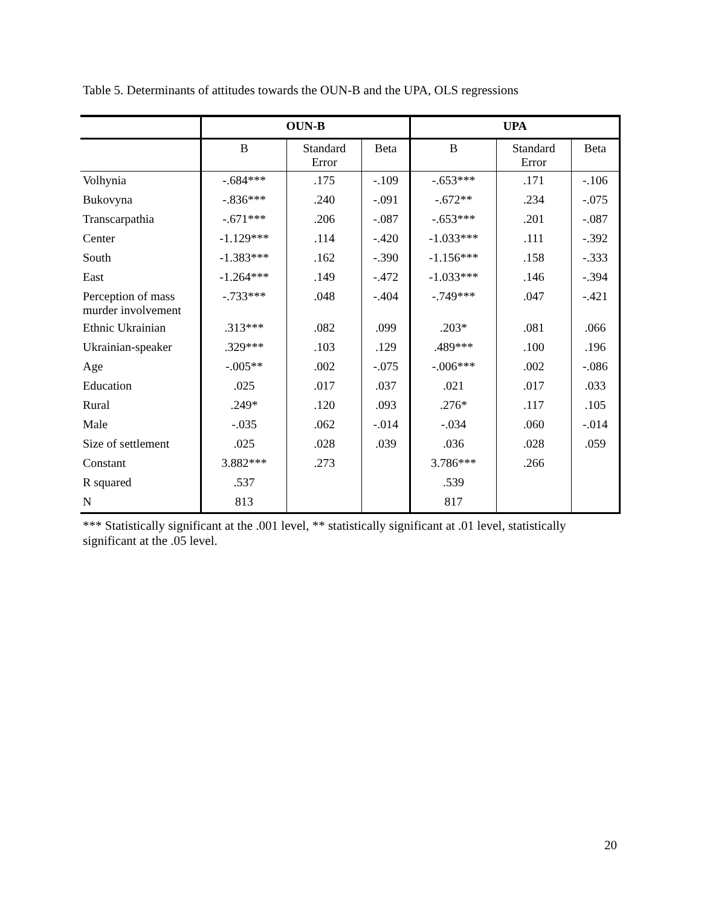Table 5. Determinants of attitudes towards the OUN-B and the UPA, OLS regressions
| | OUN-B | | | UPA | | |
| --- | --- | --- | --- | --- | --- | --- |
| | B | Standard Error | Beta | B | Standard Error | Beta |
| Volhynia | -.684*** | .175 | -.109 | -.653*** | .171 | -.106 |
| Bukovyna | -.836*** | .240 | -.091 | -.672** | .234 | -.075 |
| Transcarpathia | -.671*** | .206 | -.087 | -.653*** | .201 | -.087 |
| Center | -1.129*** | .114 | -.420 | -1.033*** | .111 | -.392 |
| South | -1.383*** | .162 | -.390 | -1.156*** | .158 | -.333 |
| East | -1.264*** | .149 | -.472 | -1.033*** | .146 | -.394 |
| Perception of mass murder involvement | -.733*** | .048 | -.404 | -.749*** | .047 | -.421 |
| Ethnic Ukrainian | .313*** | .082 | .099 | .203* | .081 | .066 |
| Ukrainian-speaker | .329*** | .103 | .129 | .489*** | .100 | .196 |
| Age | -.005** | .002 | -.075 | -.006*** | .002 | -.086 |
| Education | .025 | .017 | .037 | .021 | .017 | .033 |
| Rural | .249* | .120 | .093 | .276* | .117 | .105 |
| Male | -.035 | .062 | -.014 | -.034 | .060 | -.014 |
| Size of settlement | .025 | .028 | .039 | .036 | .028 | .059 |
| Constant | 3.882*** | .273 | | 3.786*** | .266 | |
| R squared | .537 | | | .539 | | |
| N | 813 | | | 817 | | |
*** Statistically significant at the .001 level, ** statistically significant at .01 level, statistically significant at the .05 level.
20